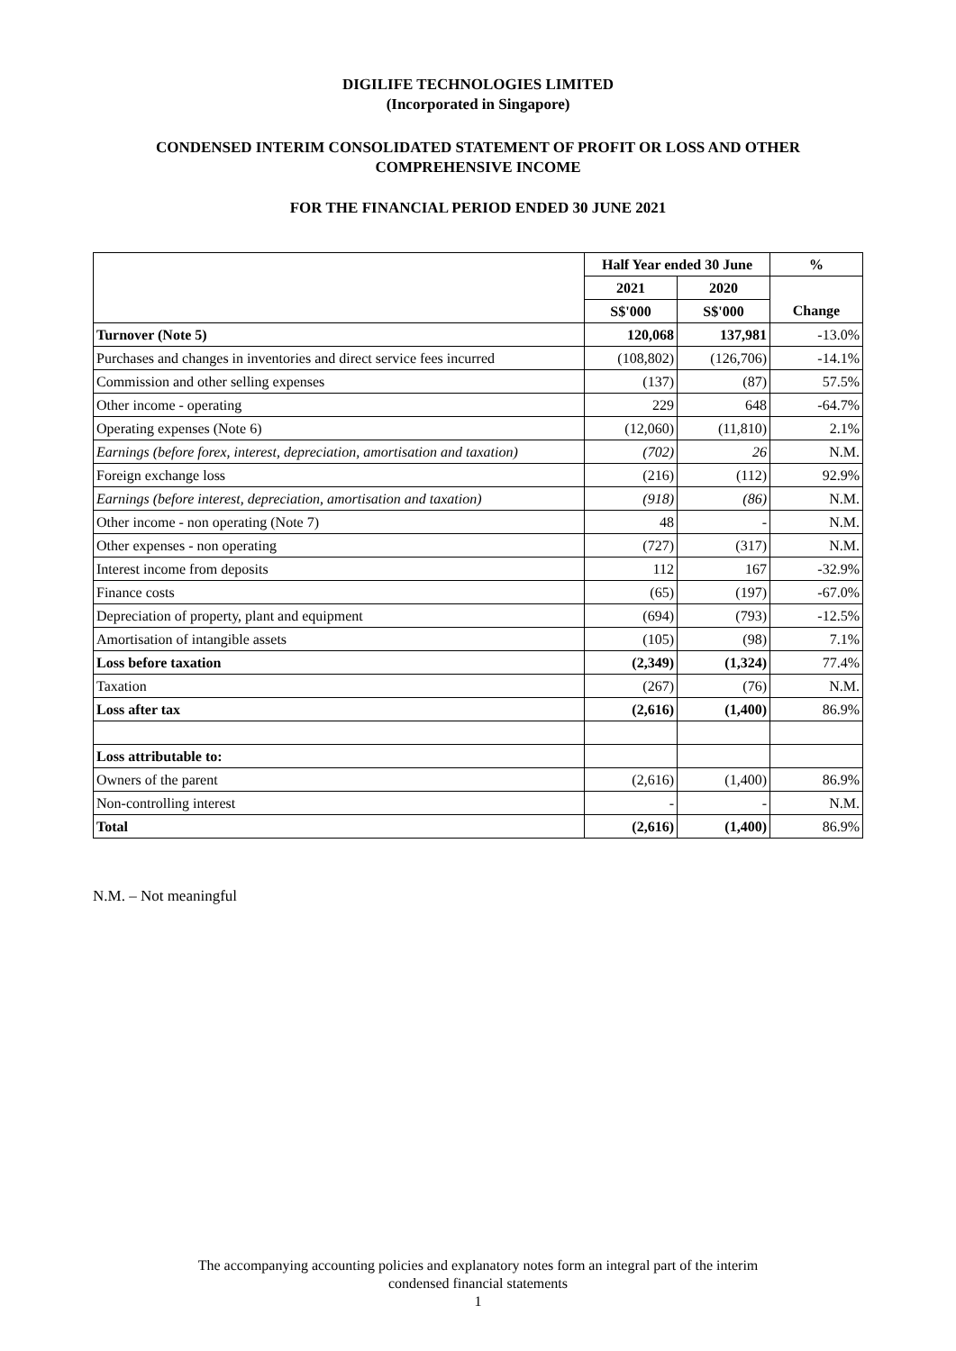DIGILIFE TECHNOLOGIES LIMITED
(Incorporated in Singapore)
CONDENSED INTERIM CONSOLIDATED STATEMENT OF PROFIT OR LOSS AND OTHER
COMPREHENSIVE INCOME
FOR THE FINANCIAL PERIOD ENDED 30 JUNE 2021
| | Half Year ended 30 June | | % |
| | 2021 | 2020 | |
| | S$'000 | S$'000 | Change |
| Turnover (Note 5) | 120,068 | 137,981 | -13.0% |
| Purchases and changes in inventories and direct service fees incurred | (108,802) | (126,706) | -14.1% |
| Commission and other selling expenses | (137) | (87) | 57.5% |
| Other income - operating | 229 | 648 | -64.7% |
| Operating expenses (Note 6) | (12,060) | (11,810) | 2.1% |
| Earnings (before forex, interest, depreciation, amortisation and taxation) | (702) | 26 | N.M. |
| Foreign exchange loss | (216) | (112) | 92.9% |
| Earnings (before interest, depreciation, amortisation and taxation) | (918) | (86) | N.M. |
| Other income - non operating (Note 7) | 48 | - | N.M. |
| Other expenses - non operating | (727) | (317) | N.M. |
| Interest income from deposits | 112 | 167 | -32.9% |
| Finance costs | (65) | (197) | -67.0% |
| Depreciation of property, plant and equipment | (694) | (793) | -12.5% |
| Amortisation of intangible assets | (105) | (98) | 7.1% |
| Loss before taxation | (2,349) | (1,324) | 77.4% |
| Taxation | (267) | (76) | N.M. |
| Loss after tax | (2,616) | (1,400) | 86.9% |
| Loss attributable to: | | | |
| Owners of the parent | (2,616) | (1,400) | 86.9% |
| Non-controlling interest | - | - | N.M. |
| Total | (2,616) | (1,400) | 86.9% |
N.M. – Not meaningful
The accompanying accounting policies and explanatory notes form an integral part of the interim
condensed financial statements
1